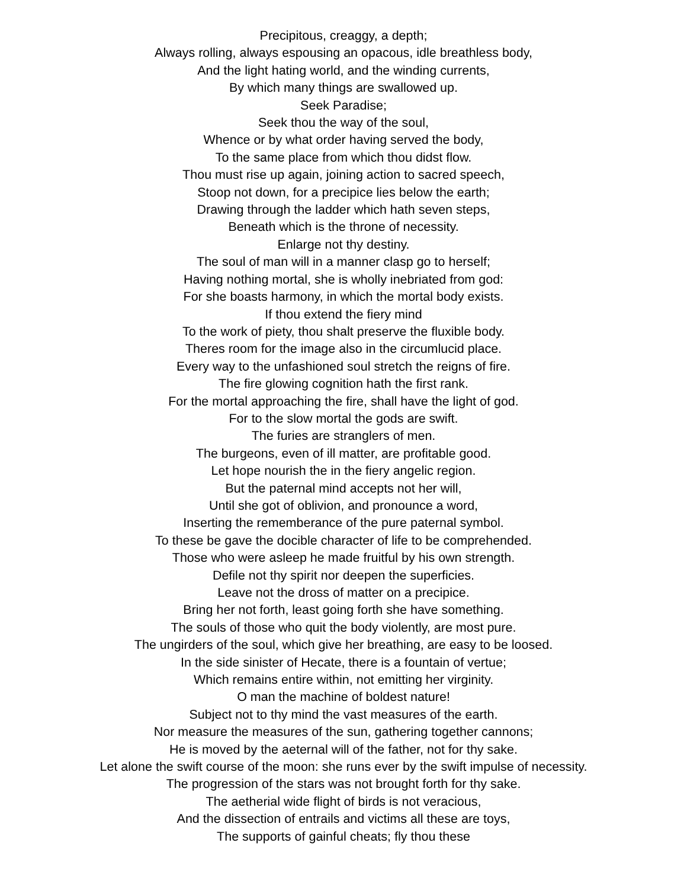Precipitous, creaggy, a depth;
Always rolling, always espousing an opacous, idle breathless body,
And the light hating world, and the winding currents,
By which many things are swallowed up.
Seek Paradise;
Seek thou the way of the soul,
Whence or by what order having served the body,
To the same place from which thou didst flow.
Thou must rise up again, joining action to sacred speech,
Stoop not down, for a precipice lies below the earth;
Drawing through the ladder which hath seven steps,
Beneath which is the throne of necessity.
Enlarge not thy destiny.
The soul of man will in a manner clasp go to herself;
Having nothing mortal, she is wholly inebriated from god:
For she boasts harmony, in which the mortal body exists.
If thou extend the fiery mind
To the work of piety, thou shalt preserve the fluxible body.
Theres room for the image also in the circumlucid place.
Every way to the unfashioned soul stretch the reigns of fire.
The fire glowing cognition hath the first rank.
For the mortal approaching the fire, shall have the light of god.
For to the slow mortal the gods are swift.
The furies are stranglers of men.
The burgeons, even of ill matter, are profitable good.
Let hope nourish the in the fiery angelic region.
But the paternal mind accepts not her will,
Until she got of oblivion, and pronounce a word,
Inserting the rememberance of the pure paternal symbol.
To these be gave the docible character of life to be comprehended.
Those who were asleep he made fruitful by his own strength.
Defile not thy spirit nor deepen the superficies.
Leave not the dross of matter on a precipice.
Bring her not forth, least going forth she have something.
The souls of those who quit the body violently, are most pure.
The ungirders of the soul, which give her breathing, are easy to be loosed.
In the side sinister of Hecate, there is a fountain of vertue;
Which remains entire within, not emitting her virginity.
O man the machine of boldest nature!
Subject not to thy mind the vast measures of the earth.
Nor measure the measures of the sun, gathering together cannons;
He is moved by the aeternal will of the father, not for thy sake.
Let alone the swift course of the moon: she runs ever by the swift impulse of necessity.
The progression of the stars was not brought forth for thy sake.
The aetherial wide flight of birds is not veracious,
And the dissection of entrails and victims all these are toys,
The supports of gainful cheats; fly thou these